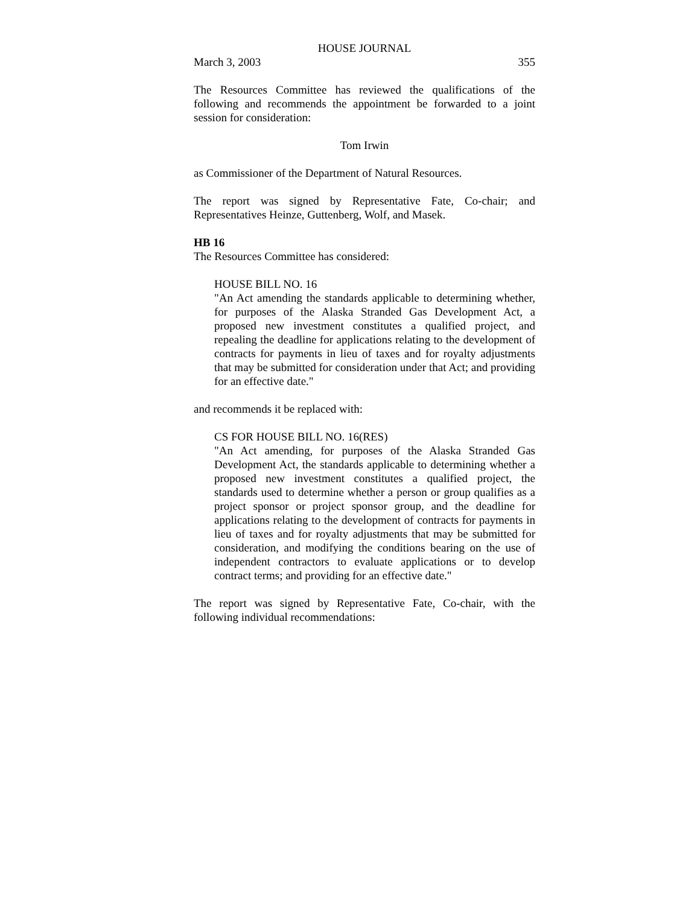HOUSE JOURNAL
March 3, 2003 355
The Resources Committee has reviewed the qualifications of the following and recommends the appointment be forwarded to a joint session for consideration:
Tom Irwin
as Commissioner of the Department of Natural Resources.
The report was signed by Representative Fate, Co-chair; and Representatives Heinze, Guttenberg, Wolf, and Masek.
HB 16
The Resources Committee has considered:
HOUSE BILL NO. 16
"An Act amending the standards applicable to determining whether, for purposes of the Alaska Stranded Gas Development Act, a proposed new investment constitutes a qualified project, and repealing the deadline for applications relating to the development of contracts for payments in lieu of taxes and for royalty adjustments that may be submitted for consideration under that Act; and providing for an effective date."
and recommends it be replaced with:
CS FOR HOUSE BILL NO. 16(RES)
"An Act amending, for purposes of the Alaska Stranded Gas Development Act, the standards applicable to determining whether a proposed new investment constitutes a qualified project, the standards used to determine whether a person or group qualifies as a project sponsor or project sponsor group, and the deadline for applications relating to the development of contracts for payments in lieu of taxes and for royalty adjustments that may be submitted for consideration, and modifying the conditions bearing on the use of independent contractors to evaluate applications or to develop contract terms; and providing for an effective date."
The report was signed by Representative Fate, Co-chair, with the following individual recommendations: